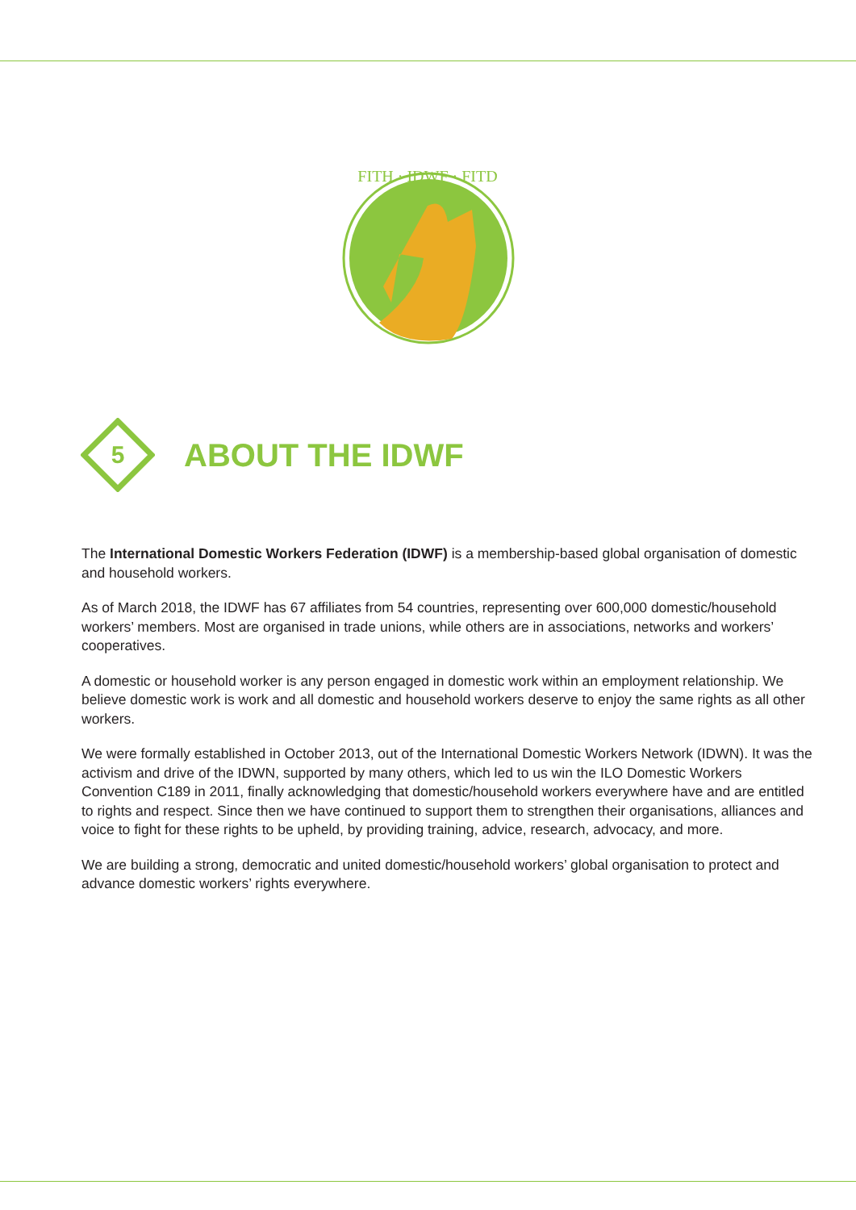FITH · IDWF · FITD
5
ABOUT THE IDWF
The International Domestic Workers Federation (IDWF) is a membership-based global organisation of domestic and household workers.
As of March 2018, the IDWF has 67 affiliates from 54 countries, representing over 600,000 domestic/household workers’ members. Most are organised in trade unions, while others are in associations, networks and workers’ cooperatives.
A domestic or household worker is any person engaged in domestic work within an employment relationship. We believe domestic work is work and all domestic and household workers deserve to enjoy the same rights as all other workers.
We were formally established in October 2013, out of the International Domestic Workers Network (IDWN). It was the activism and drive of the IDWN, supported by many others, which led to us win the ILO Domestic Workers Convention C189 in 2011, finally acknowledging that domestic/household workers everywhere have and are entitled to rights and respect. Since then we have continued to support them to strengthen their organisations, alliances and voice to fight for these rights to be upheld, by providing training, advice, research, advocacy, and more.
We are building a strong, democratic and united domestic/household workers’ global organisation to protect and advance domestic workers’ rights everywhere.